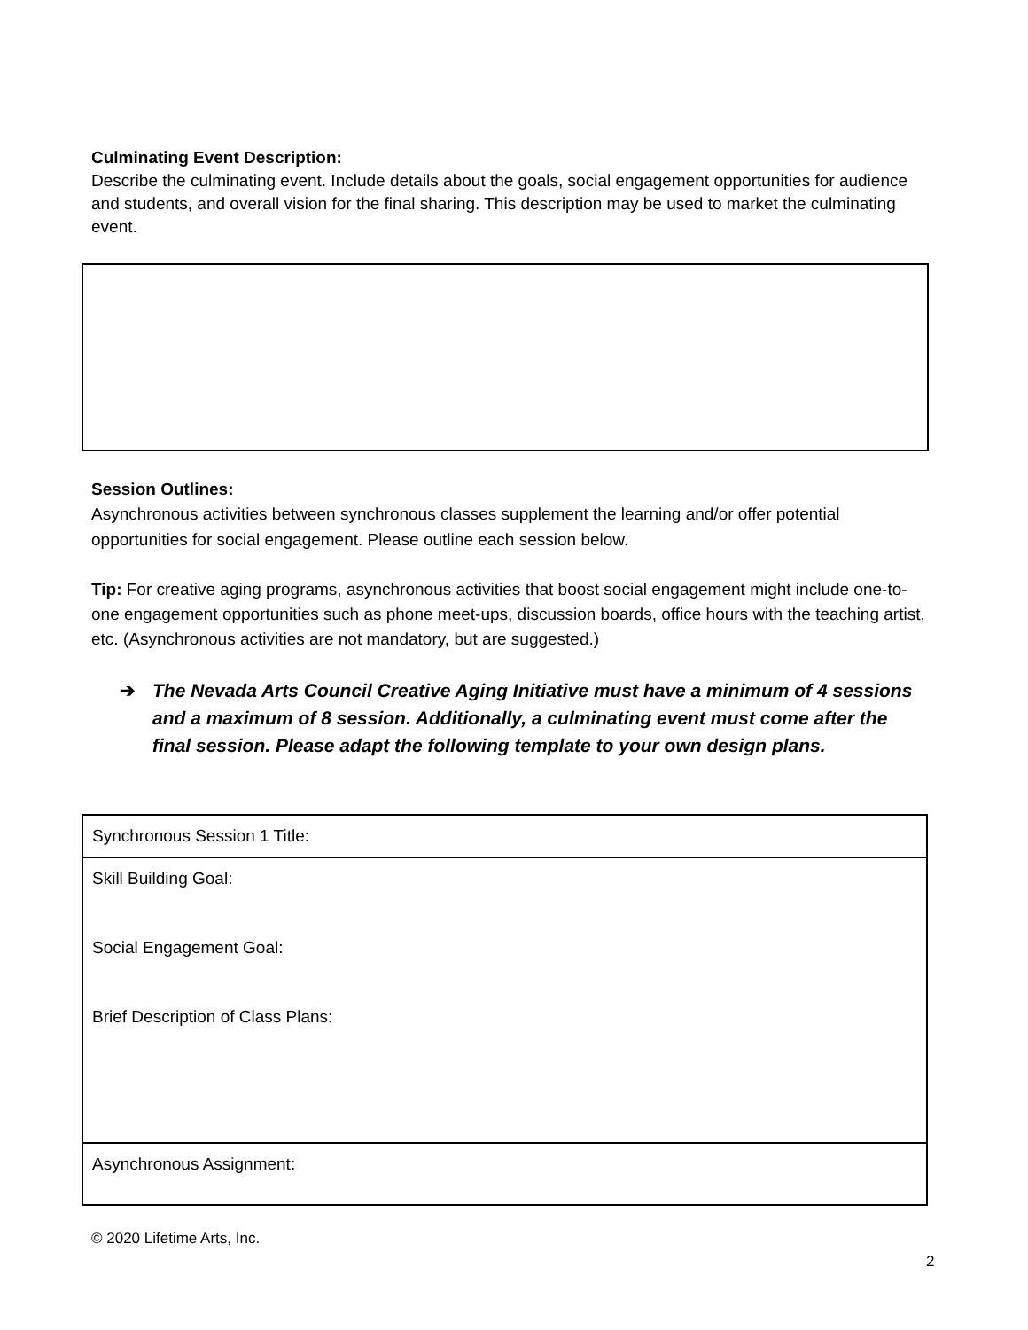Culminating Event Description:
Describe the culminating event. Include details about the goals, social engagement opportunities for audience and students, and overall vision for the final sharing. This description may be used to market the culminating event.
Session Outlines:
Asynchronous activities between synchronous classes supplement the learning and/or offer potential opportunities for social engagement. Please outline each session below.
Tip: For creative aging programs, asynchronous activities that boost social engagement might include one-to-one engagement opportunities such as phone meet-ups, discussion boards, office hours with the teaching artist, etc. (Asynchronous activities are not mandatory, but are suggested.)
➔ The Nevada Arts Council Creative Aging Initiative must have a minimum of 4 sessions and a maximum of 8 session. Additionally, a culminating event must come after the final session. Please adapt the following template to your own design plans.
| Synchronous Session 1 Title: |
| Skill Building Goal: Social Engagement Goal: Brief Description of Class Plans: |
| Asynchronous Assignment: |
© 2020 Lifetime Arts, Inc.
2